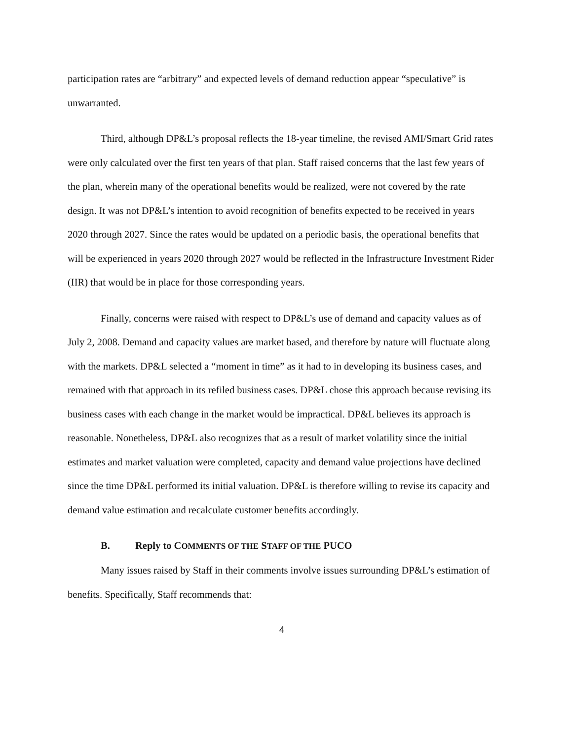participation rates are “arbitrary” and expected levels of demand reduction appear “speculative” is unwarranted.
Third, although DP&L’s proposal reflects the 18-year timeline, the revised AMI/Smart Grid rates were only calculated over the first ten years of that plan. Staff raised concerns that the last few years of the plan, wherein many of the operational benefits would be realized, were not covered by the rate design. It was not DP&L’s intention to avoid recognition of benefits expected to be received in years 2020 through 2027. Since the rates would be updated on a periodic basis, the operational benefits that will be experienced in years 2020 through 2027 would be reflected in the Infrastructure Investment Rider (IIR) that would be in place for those corresponding years.
Finally, concerns were raised with respect to DP&L’s use of demand and capacity values as of July 2, 2008. Demand and capacity values are market based, and therefore by nature will fluctuate along with the markets. DP&L selected a “moment in time” as it had to in developing its business cases, and remained with that approach in its refiled business cases. DP&L chose this approach because revising its business cases with each change in the market would be impractical. DP&L believes its approach is reasonable. Nonetheless, DP&L also recognizes that as a result of market volatility since the initial estimates and market valuation were completed, capacity and demand value projections have declined since the time DP&L performed its initial valuation. DP&L is therefore willing to revise its capacity and demand value estimation and recalculate customer benefits accordingly.
B. Reply to COMMENTS OF THE STAFF OF THE PUCO
Many issues raised by Staff in their comments involve issues surrounding DP&L’s estimation of benefits. Specifically, Staff recommends that:
4